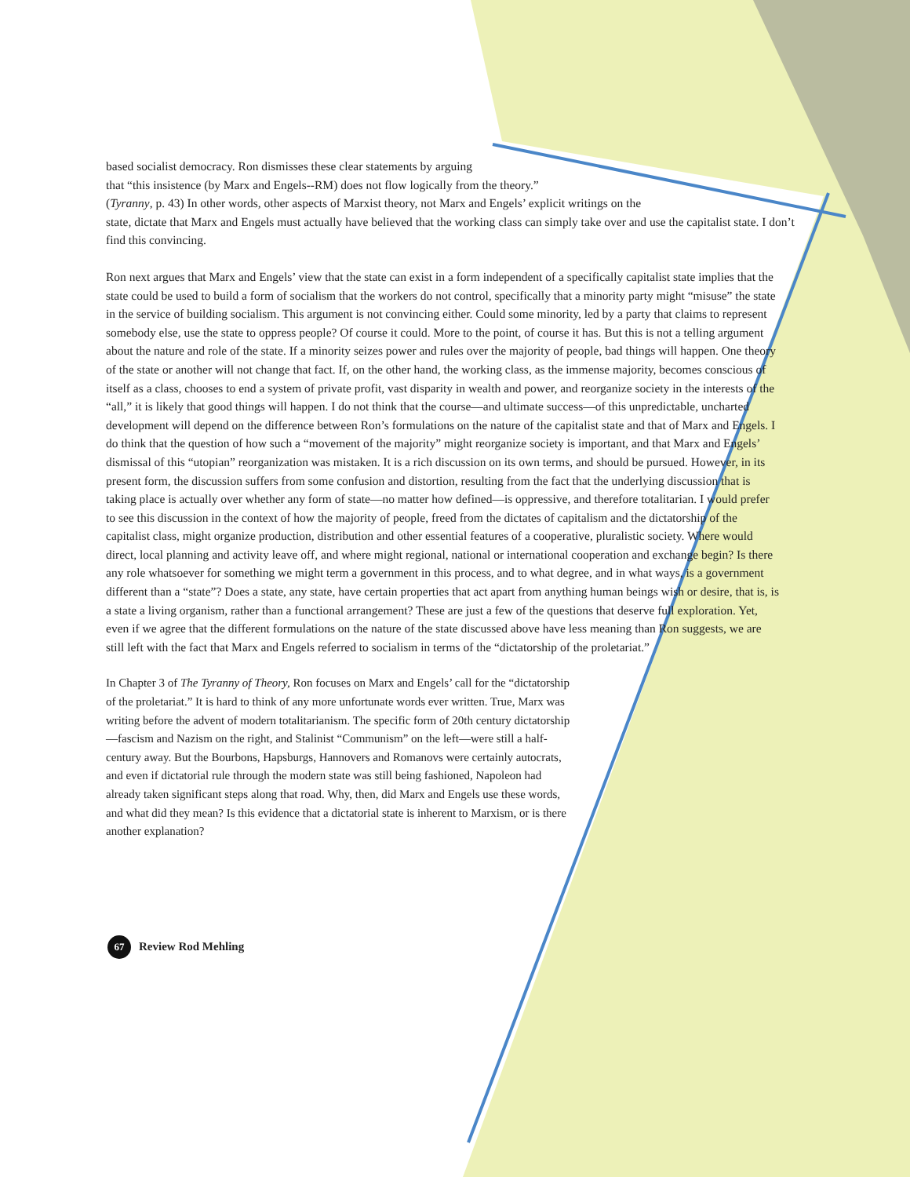based socialist democracy. Ron dismisses these clear statements by arguing
that “this insistence (by Marx and Engels--RM) does not flow logically from the theory.”
(Tyranny, p. 43) In other words, other aspects of Marxist theory, not Marx and Engels’ explicit writings on the
state, dictate that Marx and Engels must actually have believed that the working class can simply take over and use the capitalist state. I don’t find this convincing.
Ron next argues that Marx and Engels’ view that the state can exist in a form independent of a specifically capitalist state implies that the state could be used to build a form of socialism that the workers do not control, specifically that a minority party might “misuse” the state in the service of building socialism. This argument is not convincing either. Could some minority, led by a party that claims to represent somebody else, use the state to oppress people? Of course it could. More to the point, of course it has. But this is not a telling argument about the nature and role of the state. If a minority seizes power and rules over the majority of people, bad things will happen. One theory of the state or another will not change that fact. If, on the other hand, the working class, as the immense majority, becomes conscious of itself as a class, chooses to end a system of private profit, vast disparity in wealth and power, and reorganize society in the interests of the “all,” it is likely that good things will happen. I do not think that the course—and ultimate success—of this unpredictable, uncharted development will depend on the difference between Ron’s formulations on the nature of the capitalist state and that of Marx and Engels. I do think that the question of how such a “movement of the majority” might reorganize society is important, and that Marx and Engels’ dismissal of this “utopian” reorganization was mistaken. It is a rich discussion on its own terms, and should be pursued. However, in its present form, the discussion suffers from some confusion and distortion, resulting from the fact that the underlying discussion that is taking place is actually over whether any form of state—no matter how defined—is oppressive, and therefore totalitarian. I would prefer to see this discussion in the context of how the majority of people, freed from the dictates of capitalism and the dictatorship of the capitalist class, might organize production, distribution and other essential features of a cooperative, pluralistic society. Where would direct, local planning and activity leave off, and where might regional, national or international cooperation and exchange begin? Is there any role whatsoever for something we might term a government in this process, and to what degree, and in what ways, is a government different than a “state”? Does a state, any state, have certain properties that act apart from anything human beings wish or desire, that is, is a state a living organism, rather than a functional arrangement? These are just a few of the questions that deserve full exploration. Yet, even if we agree that the different formulations on the nature of the state discussed above have less meaning than Ron suggests, we are still left with the fact that Marx and Engels referred to socialism in terms of the “dictatorship of the proletariat.”
In Chapter 3 of The Tyranny of Theory, Ron focuses on Marx and Engels’ call for the “dictatorship of the proletariat.” It is hard to think of any more unfortunate words ever written. True, Marx was writing before the advent of modern totalitarianism. The specific form of 20th century dictatorship—fascism and Nazism on the right, and Stalinist “Communism” on the left—were still a half-century away. But the Bourbons, Hapsburgs, Hannovers and Romanovs were certainly autocrats, and even if dictatorial rule through the modern state was still being fashioned, Napoleon had already taken significant steps along that road. Why, then, did Marx and Engels use these words, and what did they mean? Is this evidence that a dictatorial state is inherent to Marxism, or is there another explanation?
67 Review Rod Mehling